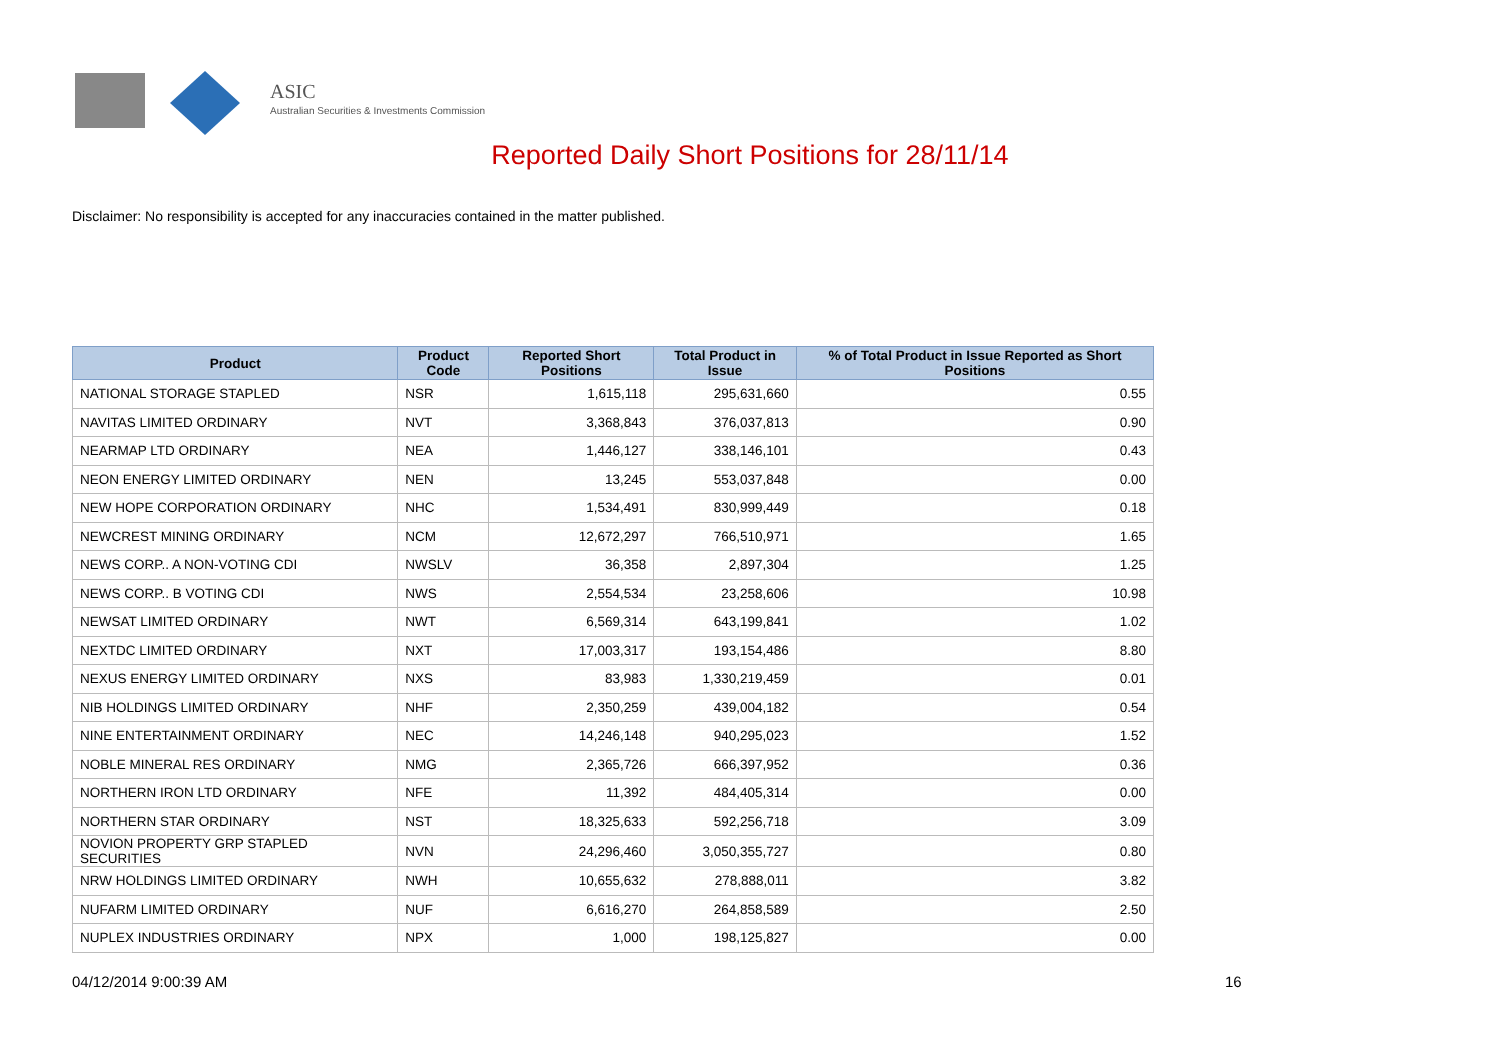ASIC
Australian Securities & Investments Commission
Reported Daily Short Positions for 28/11/14
Disclaimer: No responsibility is accepted for any inaccuracies contained in the matter published.
| Product | Product Code | Reported Short Positions | Total Product in Issue | % of Total Product in Issue Reported as Short Positions |
| --- | --- | --- | --- | --- |
| NATIONAL STORAGE STAPLED | NSR | 1,615,118 | 295,631,660 | 0.55 |
| NAVITAS LIMITED ORDINARY | NVT | 3,368,843 | 376,037,813 | 0.90 |
| NEARMAP LTD ORDINARY | NEA | 1,446,127 | 338,146,101 | 0.43 |
| NEON ENERGY LIMITED ORDINARY | NEN | 13,245 | 553,037,848 | 0.00 |
| NEW HOPE CORPORATION ORDINARY | NHC | 1,534,491 | 830,999,449 | 0.18 |
| NEWCREST MINING ORDINARY | NCM | 12,672,297 | 766,510,971 | 1.65 |
| NEWS CORP.. A NON-VOTING CDI | NWSLV | 36,358 | 2,897,304 | 1.25 |
| NEWS CORP.. B VOTING CDI | NWS | 2,554,534 | 23,258,606 | 10.98 |
| NEWSAT LIMITED ORDINARY | NWT | 6,569,314 | 643,199,841 | 1.02 |
| NEXTDC LIMITED ORDINARY | NXT | 17,003,317 | 193,154,486 | 8.80 |
| NEXUS ENERGY LIMITED ORDINARY | NXS | 83,983 | 1,330,219,459 | 0.01 |
| NIB HOLDINGS LIMITED ORDINARY | NHF | 2,350,259 | 439,004,182 | 0.54 |
| NINE ENTERTAINMENT ORDINARY | NEC | 14,246,148 | 940,295,023 | 1.52 |
| NOBLE MINERAL RES ORDINARY | NMG | 2,365,726 | 666,397,952 | 0.36 |
| NORTHERN IRON LTD ORDINARY | NFE | 11,392 | 484,405,314 | 0.00 |
| NORTHERN STAR ORDINARY | NST | 18,325,633 | 592,256,718 | 3.09 |
| NOVION PROPERTY GRP STAPLED SECURITIES | NVN | 24,296,460 | 3,050,355,727 | 0.80 |
| NRW HOLDINGS LIMITED ORDINARY | NWH | 10,655,632 | 278,888,011 | 3.82 |
| NUFARM LIMITED ORDINARY | NUF | 6,616,270 | 264,858,589 | 2.50 |
| NUPLEX INDUSTRIES ORDINARY | NPX | 1,000 | 198,125,827 | 0.00 |
04/12/2014 9:00:39 AM 16